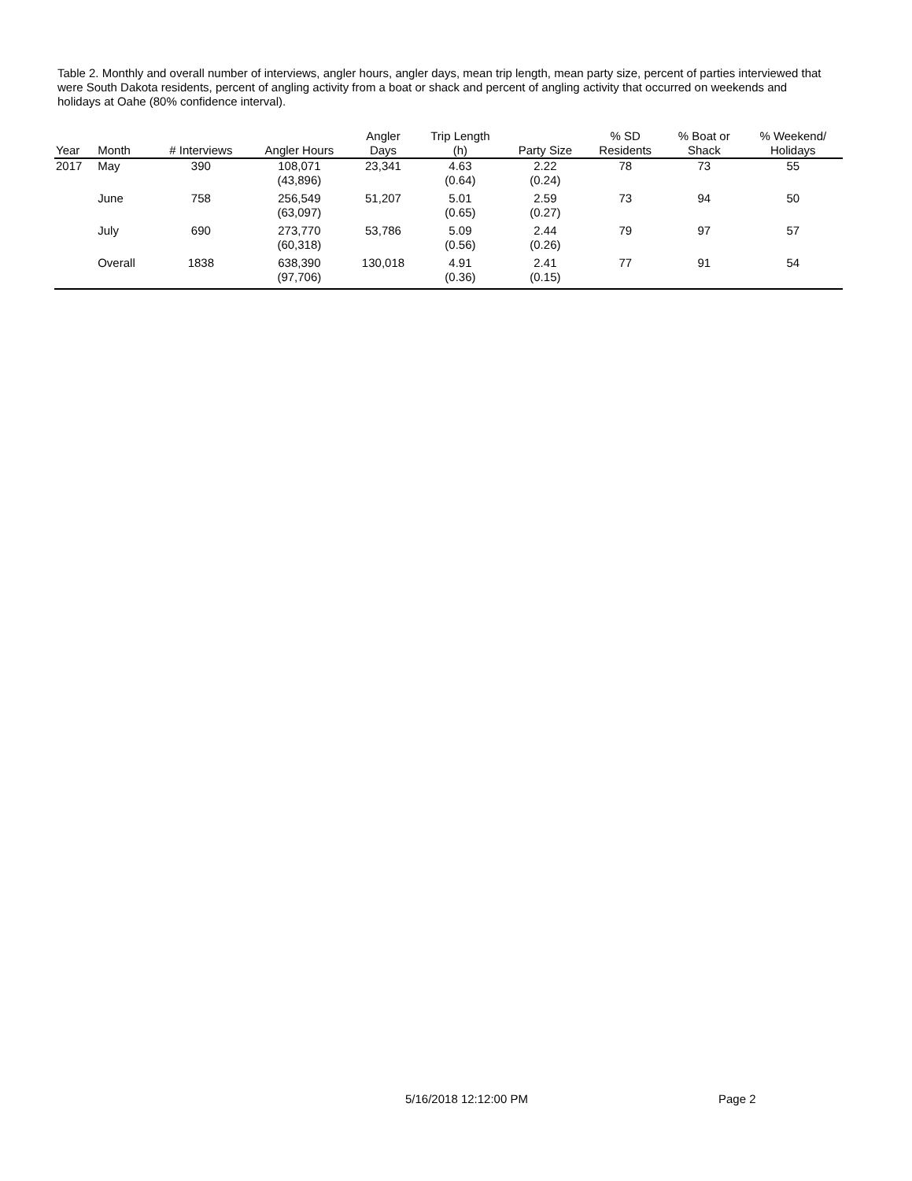Table 2. Monthly and overall number of interviews, angler hours, angler days, mean trip length, mean party size, percent of parties interviewed that were South Dakota residents, percent of angling activity from a boat or shack and percent of angling activity that occurred on weekends and holidays at Oahe (80% confidence interval).
| Year | Month | # Interviews | Angler Hours | Angler Days | Trip Length (h) | Party Size | % SD Residents | % Boat or Shack | % Weekend/ Holidays |
| --- | --- | --- | --- | --- | --- | --- | --- | --- | --- |
| 2017 | May | 390 | 108,071 (43,896) | 23,341 | 4.63 (0.64) | 2.22 (0.24) | 78 | 73 | 55 |
| | June | 758 | 256,549 (63,097) | 51,207 | 5.01 (0.65) | 2.59 (0.27) | 73 | 94 | 50 |
| | July | 690 | 273,770 (60,318) | 53,786 | 5.09 (0.56) | 2.44 (0.26) | 79 | 97 | 57 |
| | Overall | 1838 | 638,390 (97,706) | 130,018 | 4.91 (0.36) | 2.41 (0.15) | 77 | 91 | 54 |
5/16/2018 12:12:00 PM Page 2